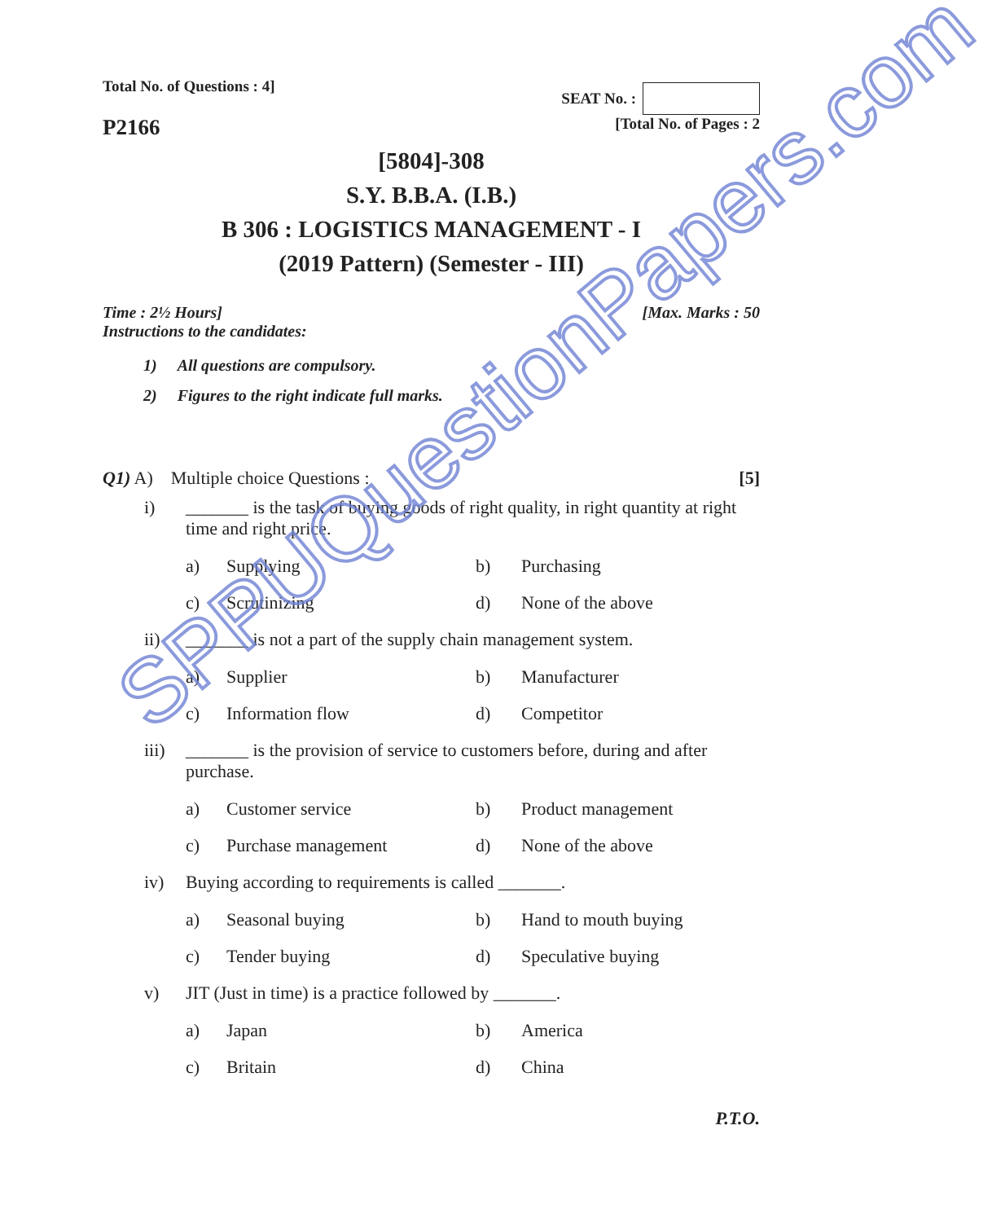SPPUQuestionPapers.com
Total No. of Questions : 4]
SEAT No. :
P2166
[Total No. of Pages : 2
[5804]-308
S.Y. B.B.A. (I.B.)
B 306 : LOGISTICS MANAGEMENT - I
(2019 Pattern) (Semester - III)
Time : 2½ Hours] [Max. Marks : 50
Instructions to the candidates:
1) All questions are compulsory.
2) Figures to the right indicate full marks.
Q1) A) Multiple choice Questions : [5]
i) _______ is the task of buying goods of right quality, in right quantity at right time and right price.
a) Supplying b) Purchasing c) Scrutinizing d) None of the above
ii) _______ is not a part of the supply chain management system.
a) Supplier b) Manufacturer c) Information flow d) Competitor
iii) _______ is the provision of service to customers before, during and after purchase.
a) Customer service b) Product management c) Purchase management d) None of the above
iv) Buying according to requirements is called _______.
a) Seasonal buying b) Hand to mouth buying c) Tender buying d) Speculative buying
v) JIT (Just in time) is a practice followed by _______.
a) Japan b) America c) Britain d) China
P.T.O.